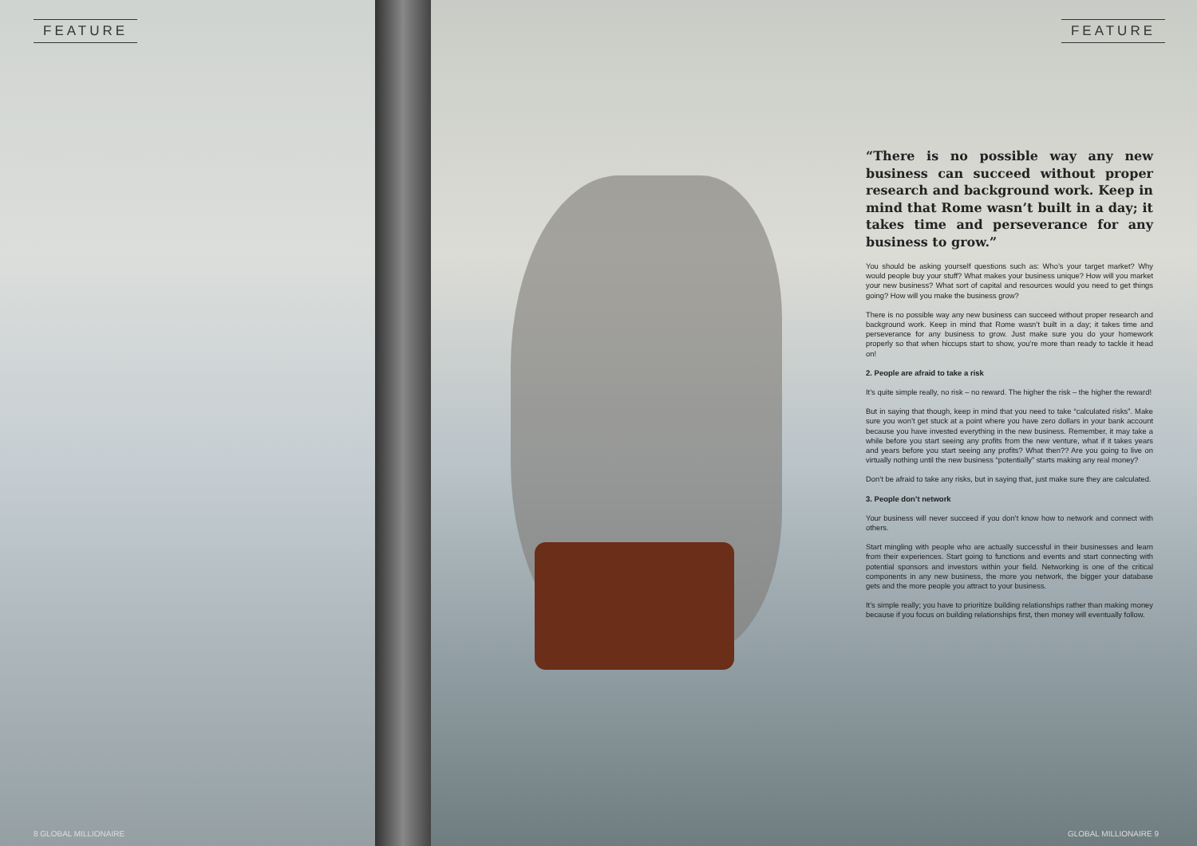FEATURE FEATURE
“There is no possible way any new business can succeed without proper research and background work. Keep in mind that Rome wasn’t built in a day; it takes time and perseverance for any business to grow.”
You should be asking yourself questions such as: Who’s your target market? Why would people buy your stuff? What makes your business unique? How will you market your new business? What sort of capital and resources would you need to get things going? How will you make the business grow?
There is no possible way any new business can succeed without proper research and background work. Keep in mind that Rome wasn’t built in a day; it takes time and perseverance for any business to grow. Just make sure you do your homework properly so that when hiccups start to show, you’re more than ready to tackle it head on!
2. People are afraid to take a risk
It’s quite simple really, no risk – no reward. The higher the risk – the higher the reward!
But in saying that though, keep in mind that you need to take “calculated risks”. Make sure you won’t get stuck at a point where you have zero dollars in your bank account because you have invested everything in the new business. Remember, it may take a while before you start seeing any profits from the new venture, what if it takes years and years before you start seeing any profits? What then?? Are you going to live on virtually nothing until the new business “potentially” starts making any real money?
Don’t be afraid to take any risks, but in saying that, just make sure they are calculated.
3. People don’t network
Your business will never succeed if you don’t know how to network and connect with others.
Start mingling with people who are actually successful in their businesses and learn from their experiences. Start going to functions and events and start connecting with potential sponsors and investors within your field. Networking is one of the critical components in any new business, the more you network, the bigger your database gets and the more people you attract to your business.
It’s simple really; you have to prioritize building relationships rather than making money because if you focus on building relationships first, then money will eventually follow.
8 GLOBAL MILLIONAIRE GLOBAL MILLIONAIRE 9